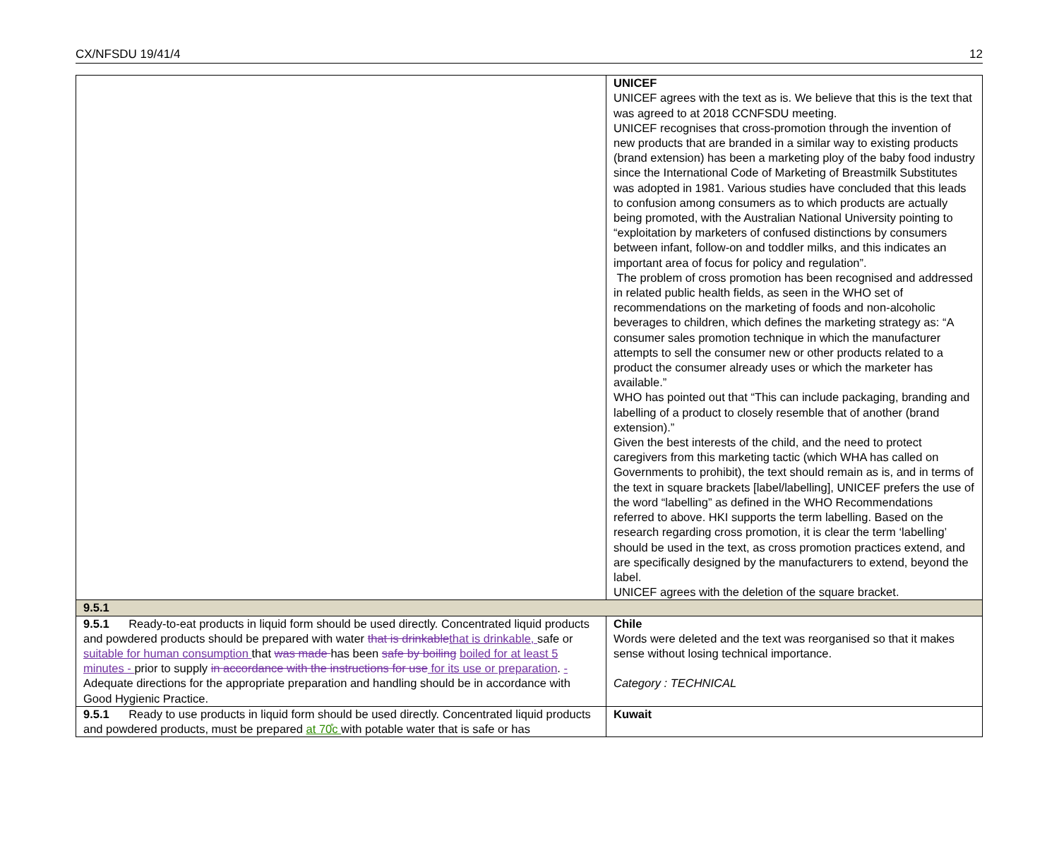CX/NFSDU 19/41/4 12
| | UNICEF UNICEF agrees with the text as is. We believe that this is the text that was agreed to at 2018 CCNFSDU meeting. UNICEF recognises that cross-promotion through the invention of new products that are branded in a similar way to existing products (brand extension) has been a marketing ploy of the baby food industry since the International Code of Marketing of Breastmilk Substitutes was adopted in 1981. Various studies have concluded that this leads to confusion among consumers as to which products are actually being promoted, with the Australian National University pointing to “exploitation by marketers of confused distinctions by consumers between infant, follow-on and toddler milks, and this indicates an important area of focus for policy and regulation”. The problem of cross promotion has been recognised and addressed in related public health fields, as seen in the WHO set of recommendations on the marketing of foods and non-alcoholic beverages to children, which defines the marketing strategy as: “A consumer sales promotion technique in which the manufacturer attempts to sell the consumer new or other products related to a product the consumer already uses or which the marketer has available.” WHO has pointed out that “This can include packaging, branding and labelling of a product to closely resemble that of another (brand extension).” Given the best interests of the child, and the need to protect caregivers from this marketing tactic (which WHA has called on Governments to prohibit), the text should remain as is, and in terms of the text in square brackets [label/labelling], UNICEF prefers the use of the word “labelling” as defined in the WHO Recommendations referred to above. HKI supports the term labelling. Based on the research regarding cross promotion, it is clear the term ‘labelling’ should be used in the text, as cross promotion practices extend, and are specifically designed by the manufacturers to extend, beyond the label. UNICEF agrees with the deletion of the square bracket. |
| 9.5.1 | |
| 9.5.1 Ready-to-eat products in liquid form should be used directly. Concentrated liquid products and powdered products should be prepared with water that is drinkable that is drinkable, safe or suitable for human consumption that was made has been safe by boiling boiled for at least 5 minutes - prior to supply in accordance with the instructions for use for its use or preparation . - Adequate directions for the appropriate preparation and handling should be in accordance with Good Hygienic Practice. | Chile Words were deleted and the text was reorganised so that it makes sense without losing technical importance. Category : TECHNICAL |
| 9.5.1 Ready to use products in liquid form should be used directly. Concentrated liquid products and powdered products, must be prepared at 70̊c with potable water that is safe or has | Kuwait |